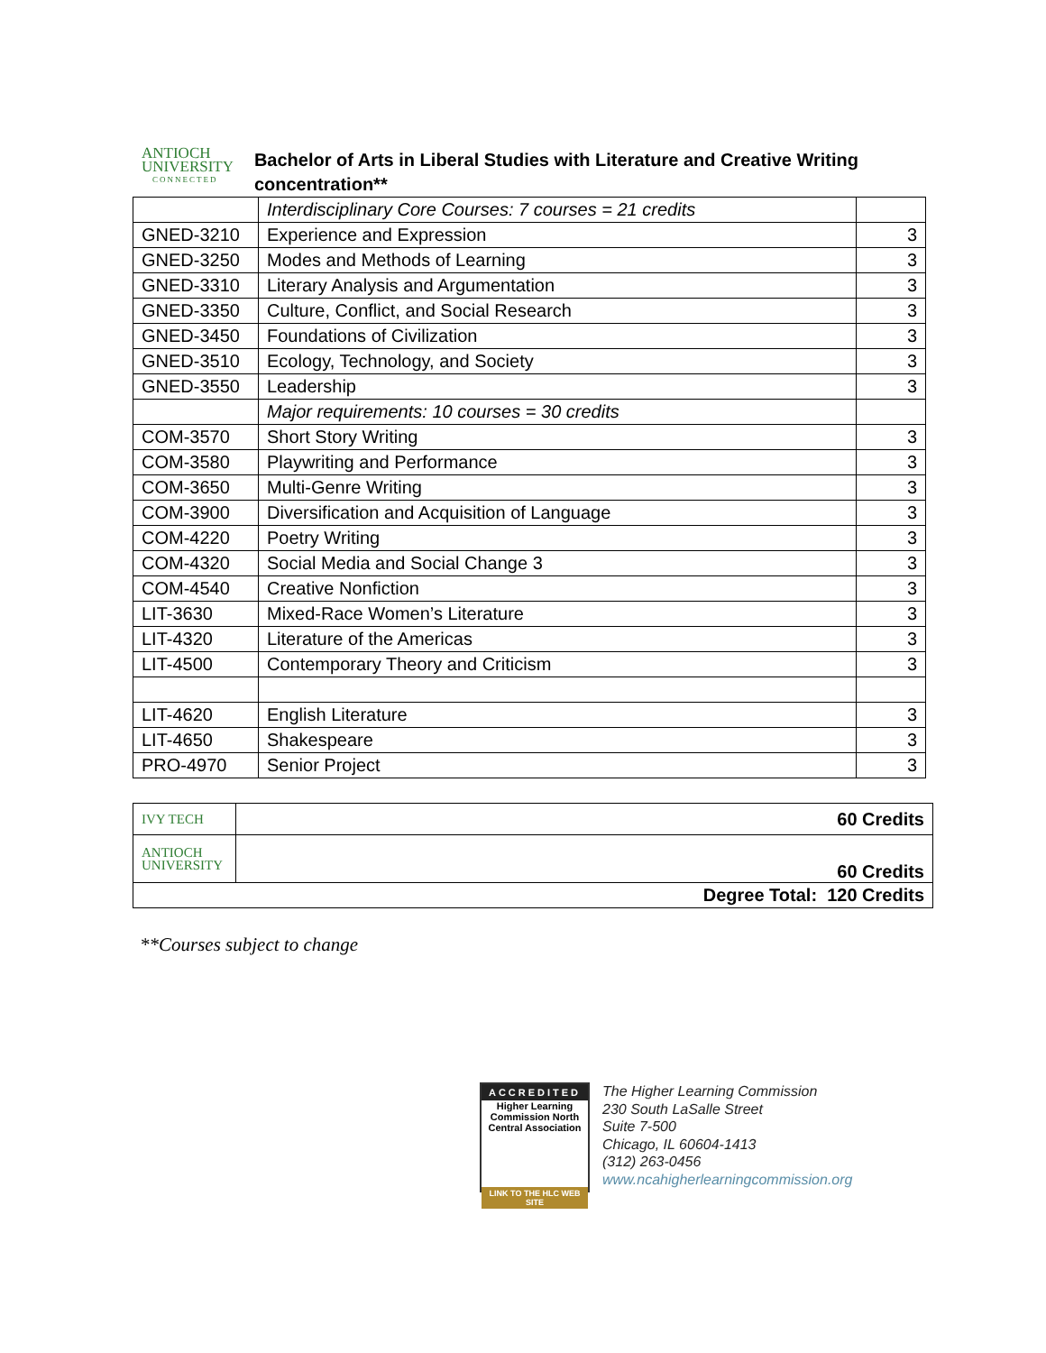ANTIOCH
UNIVERSITY
CONNECTED
Bachelor of Arts in Liberal Studies with Literature and Creative Writing concentration**
| | Interdisciplinary Core Courses: 7 courses = 21 credits | |
| GNED-3210 | Experience and Expression | 3 |
| GNED-3250 | Modes and Methods of Learning | 3 |
| GNED-3310 | Literary Analysis and Argumentation | 3 |
| GNED-3350 | Culture, Conflict, and Social Research | 3 |
| GNED-3450 | Foundations of Civilization | 3 |
| GNED-3510 | Ecology, Technology, and Society | 3 |
| GNED-3550 | Leadership | 3 |
| | Major requirements: 10 courses = 30 credits | |
| COM-3570 | Short Story Writing | 3 |
| COM-3580 | Playwriting and Performance | 3 |
| COM-3650 | Multi-Genre Writing | 3 |
| COM-3900 | Diversification and Acquisition of Language | 3 |
| COM-4220 | Poetry Writing | 3 |
| COM-4320 | Social Media and Social Change 3 | 3 |
| COM-4540 | Creative Nonfiction | 3 |
| LIT-3630 | Mixed-Race Women’s Literature | 3 |
| LIT-4320 | Literature of the Americas | 3 |
| LIT-4500 | Contemporary Theory and Criticism | 3 |
| LIT-4620 | English Literature | 3 |
| LIT-4650 | Shakespeare | 3 |
| PRO-4970 | Senior Project | 3 |
| IVY TECH | 60 Credits |
| ANTIOCH UNIVERSITY | 60 Credits |
| Degree Total: 120 Credits | |
**Courses subject to change
ACCREDITED
Higher Learning Commission North Central Association
LINK TO THE HLC WEB SITE
The Higher Learning Commission
230 South LaSalle Street
Suite 7-500
Chicago, IL 60604-1413
(312) 263-0456
www.ncahigherlearningcommission.org